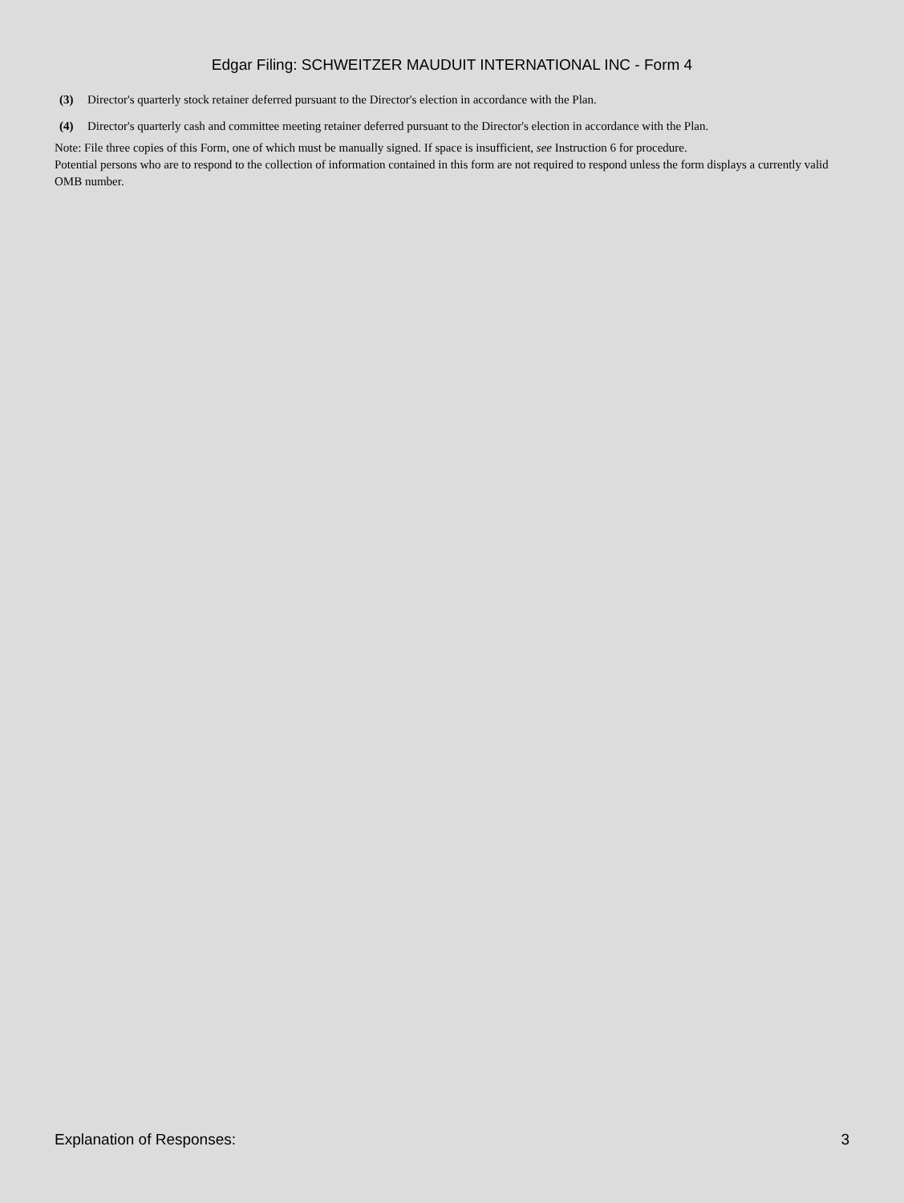Edgar Filing: SCHWEITZER MAUDUIT INTERNATIONAL INC - Form 4
(3) Director's quarterly stock retainer deferred pursuant to the Director's election in accordance with the Plan.
(4) Director's quarterly cash and committee meeting retainer deferred pursuant to the Director's election in accordance with the Plan.
Note: File three copies of this Form, one of which must be manually signed. If space is insufficient, see Instruction 6 for procedure.
Potential persons who are to respond to the collection of information contained in this form are not required to respond unless the form displays a currently valid OMB number.
Explanation of Responses: 3